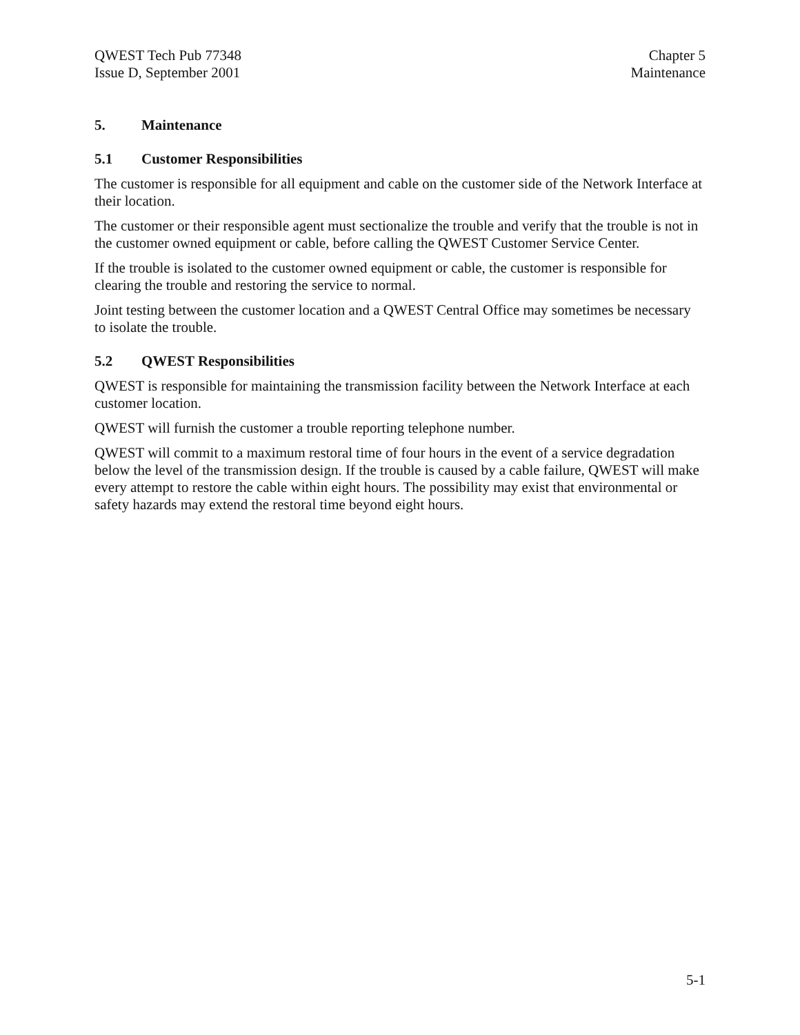QWEST Tech Pub 77348
Issue D, September 2001
Chapter 5
Maintenance
5. Maintenance
5.1 Customer Responsibilities
The customer is responsible for all equipment and cable on the customer side of the Network Interface at their location.
The customer or their responsible agent must sectionalize the trouble and verify that the trouble is not in the customer owned equipment or cable, before calling the QWEST Customer Service Center.
If the trouble is isolated to the customer owned equipment or cable, the customer is responsible for clearing the trouble and restoring the service to normal.
Joint testing between the customer location and a QWEST Central Office may sometimes be necessary to isolate the trouble.
5.2 QWEST Responsibilities
QWEST is responsible for maintaining the transmission facility between the Network Interface at each customer location.
QWEST will furnish the customer a trouble reporting telephone number.
QWEST will commit to a maximum restoral time of four hours in the event of a service degradation below the level of the transmission design. If the trouble is caused by a cable failure, QWEST will make every attempt to restore the cable within eight hours. The possibility may exist that environmental or safety hazards may extend the restoral time beyond eight hours.
5-1